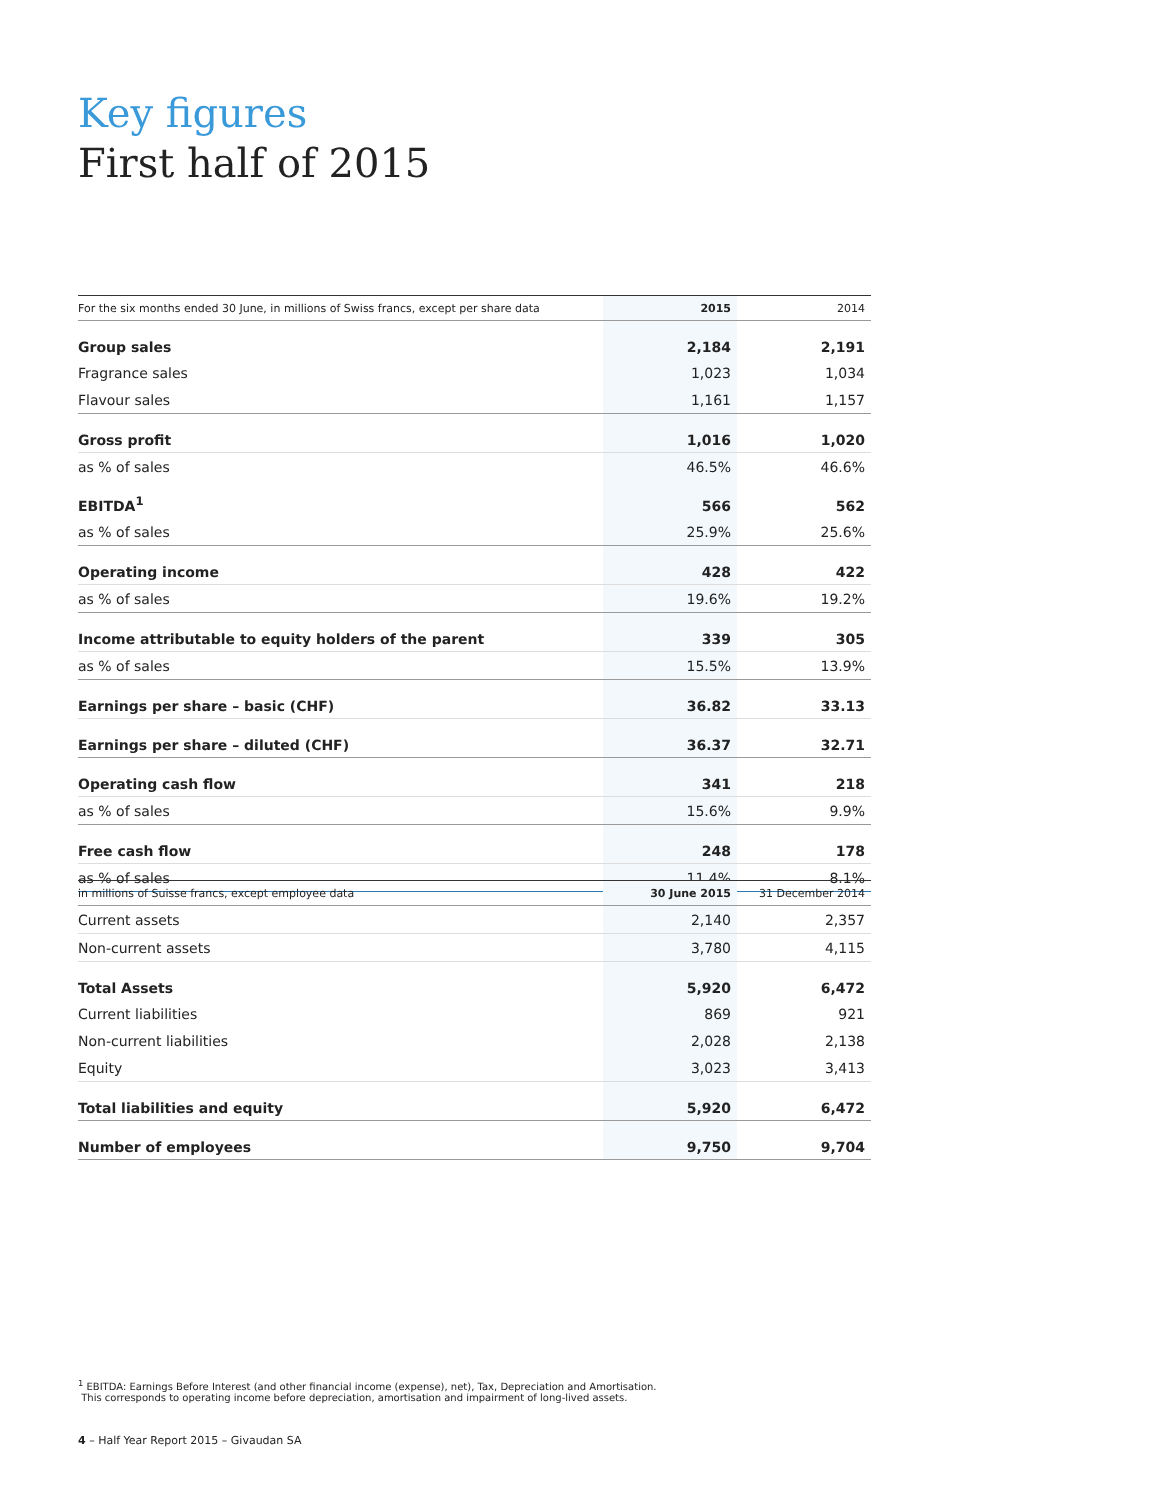Key figures
First half of 2015
| For the six months ended 30 June, in millions of Swiss francs, except per share data | 2015 | 2014 |
| --- | --- | --- |
| Group sales | 2,184 | 2,191 |
| Fragrance sales | 1,023 | 1,034 |
| Flavour sales | 1,161 | 1,157 |
| Gross profit | 1,016 | 1,020 |
| as % of sales | 46.5% | 46.6% |
| EBITDA<sup>1</sup> | 566 | 562 |
| as % of sales | 25.9% | 25.6% |
| Operating income | 428 | 422 |
| as % of sales | 19.6% | 19.2% |
| Income attributable to equity holders of the parent | 339 | 305 |
| as % of sales | 15.5% | 13.9% |
| Earnings per share – basic (CHF) | 36.82 | 33.13 |
| Earnings per share – diluted (CHF) | 36.37 | 32.71 |
| Operating cash flow | 341 | 218 |
| as % of sales | 15.6% | 9.9% |
| Free cash flow | 248 | 178 |
| as % of sales | 11.4% | 8.1% |
| in millions of Suisse francs, except employee data | 30 June 2015 | 31 December 2014 |
| --- | --- | --- |
| Current assets | 2,140 | 2,357 |
| Non-current assets | 3,780 | 4,115 |
| Total Assets | 5,920 | 6,472 |
| Current liabilities | 869 | 921 |
| Non-current liabilities | 2,028 | 2,138 |
| Equity | 3,023 | 3,413 |
| Total liabilities and equity | 5,920 | 6,472 |
| Number of employees | 9,750 | 9,704 |
<sup>1</sup> EBITDA: Earnings Before Interest (and other financial income (expense), net), Tax, Depreciation and Amortisation.
This corresponds to operating income before depreciation, amortisation and impairment of long-lived assets.
4 – Half Year Report 2015 – Givaudan SA